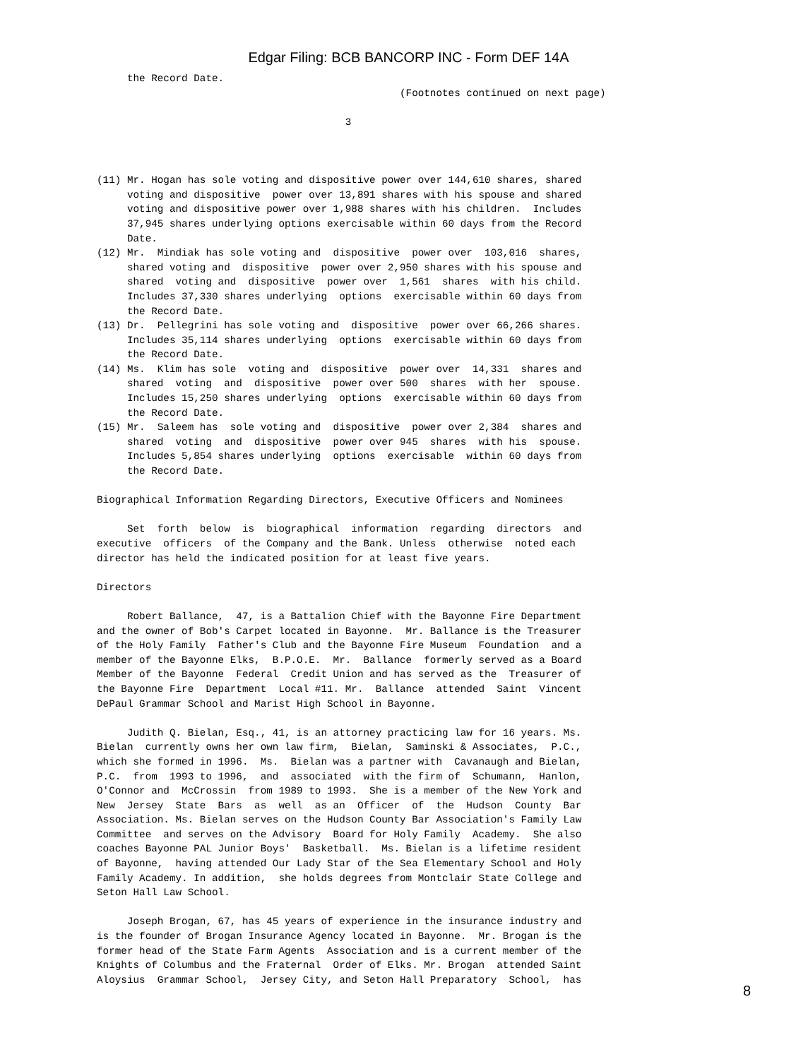Edgar Filing: BCB BANCORP INC - Form DEF 14A
     the Record Date.
                                                  (Footnotes continued on next page)

                                         3



(11) Mr. Hogan has sole voting and dispositive power over 144,610 shares, shared
     voting and dispositive  power over 13,891 shares with his spouse and shared
     voting and dispositive power over 1,988 shares with his children.  Includes
     37,945 shares underlying options exercisable within 60 days from the Record
     Date.
(12) Mr.  Mindiak has sole voting and  dispositive  power over  103,016  shares,
     shared voting and  dispositive  power over 2,950 shares with his spouse and
     shared  voting and  dispositive  power over  1,561  shares  with his child.
     Includes 37,330 shares underlying  options  exercisable within 60 days from
     the Record Date.
(13) Dr.  Pellegrini has sole voting and  dispositive  power over 66,266 shares.
     Includes 35,114 shares underlying  options  exercisable within 60 days from
     the Record Date.
(14) Ms.  Klim has sole  voting and  dispositive  power over  14,331  shares and
     shared  voting  and  dispositive  power over 500  shares  with her  spouse.
     Includes 15,250 shares underlying  options  exercisable within 60 days from
     the Record Date.
(15) Mr.  Saleem has  sole voting and  dispositive  power over 2,384  shares and
     shared  voting  and  dispositive  power over 945  shares  with his  spouse.
     Includes 5,854 shares underlying  options  exercisable  within 60 days from
     the Record Date.

Biographical Information Regarding Directors, Executive Officers and Nominees

     Set  forth  below  is  biographical  information  regarding  directors  and
executive  officers  of the Company and the Bank. Unless  otherwise  noted each
director has held the indicated position for at least five years.

Directors

     Robert Ballance,  47, is a Battalion Chief with the Bayonne Fire Department
and the owner of Bob's Carpet located in Bayonne.  Mr. Ballance is the Treasurer
of the Holy Family  Father's Club and the Bayonne Fire Museum  Foundation  and a
member of the Bayonne Elks,  B.P.O.E.  Mr.  Ballance  formerly served as a Board
Member of the Bayonne  Federal  Credit Union and has served as the  Treasurer of
the Bayonne Fire  Department  Local #11. Mr.  Ballance  attended  Saint  Vincent
DePaul Grammar School and Marist High School in Bayonne.

     Judith Q. Bielan, Esq., 41, is an attorney practicing law for 16 years. Ms.
Bielan  currently owns her own law firm,  Bielan,  Saminski & Associates,  P.C.,
which she formed in 1996.  Ms.  Bielan was a partner with  Cavanaugh and Bielan,
P.C.  from  1993 to 1996,  and  associated  with the firm of  Schumann,  Hanlon,
O'Connor and  McCrossin  from 1989 to 1993.  She is a member of the New York and
New  Jersey  State  Bars  as  well  as an  Officer  of  the  Hudson  County  Bar
Association. Ms. Bielan serves on the Hudson County Bar Association's Family Law
Committee  and serves on the Advisory  Board for Holy Family  Academy.  She also
coaches Bayonne PAL Junior Boys'  Basketball.  Ms. Bielan is a lifetime resident
of Bayonne,  having attended Our Lady Star of the Sea Elementary School and Holy
Family Academy. In addition,  she holds degrees from Montclair State College and
Seton Hall Law School.

     Joseph Brogan, 67, has 45 years of experience in the insurance industry and
is the founder of Brogan Insurance Agency located in Bayonne.  Mr. Brogan is the
former head of the State Farm Agents  Association and is a current member of the
Knights of Columbus and the Fraternal  Order of Elks. Mr. Brogan  attended Saint
Aloysius  Grammar School,  Jersey City, and Seton Hall Preparatory  School,  has
8